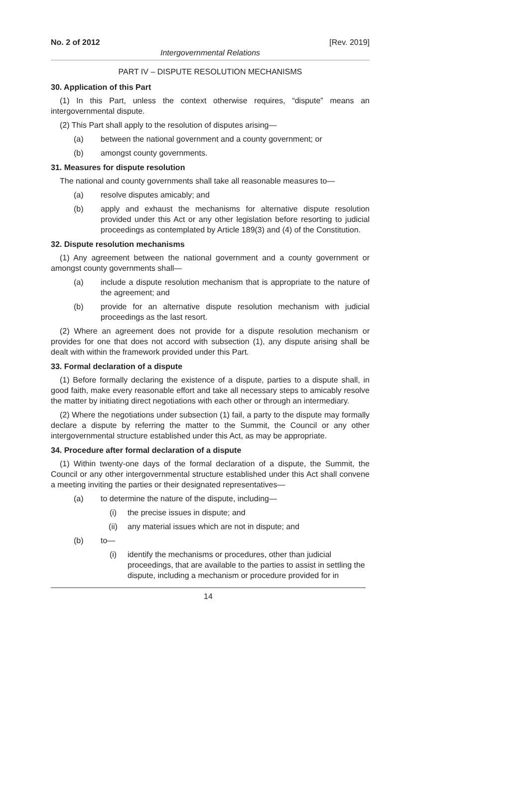No. 2 of 2012 [Rev. 2019]
Intergovernmental Relations
PART IV – DISPUTE RESOLUTION MECHANISMS
30. Application of this Part
(1) In this Part, unless the context otherwise requires, “dispute” means an intergovernmental dispute.
(2) This Part shall apply to the resolution of disputes arising—
(a) between the national government and a county government; or
(b) amongst county governments.
31. Measures for dispute resolution
The national and county governments shall take all reasonable measures to—
(a) resolve disputes amicably; and
(b) apply and exhaust the mechanisms for alternative dispute resolution provided under this Act or any other legislation before resorting to judicial proceedings as contemplated by Article 189(3) and (4) of the Constitution.
32. Dispute resolution mechanisms
(1) Any agreement between the national government and a county government or amongst county governments shall—
(a) include a dispute resolution mechanism that is appropriate to the nature of the agreement; and
(b) provide for an alternative dispute resolution mechanism with judicial proceedings as the last resort.
(2) Where an agreement does not provide for a dispute resolution mechanism or provides for one that does not accord with subsection (1), any dispute arising shall be dealt with within the framework provided under this Part.
33. Formal declaration of a dispute
(1) Before formally declaring the existence of a dispute, parties to a dispute shall, in good faith, make every reasonable effort and take all necessary steps to amicably resolve the matter by initiating direct negotiations with each other or through an intermediary.
(2) Where the negotiations under subsection (1) fail, a party to the dispute may formally declare a dispute by referring the matter to the Summit, the Council or any other intergovernmental structure established under this Act, as may be appropriate.
34. Procedure after formal declaration of a dispute
(1) Within twenty-one days of the formal declaration of a dispute, the Summit, the Council or any other intergovernmental structure established under this Act shall convene a meeting inviting the parties or their designated representatives—
(a) to determine the nature of the dispute, including—
(i) the precise issues in dispute; and
(ii) any material issues which are not in dispute; and
(b) to—
(i) identify the mechanisms or procedures, other than judicial proceedings, that are available to the parties to assist in settling the dispute, including a mechanism or procedure provided for in
14